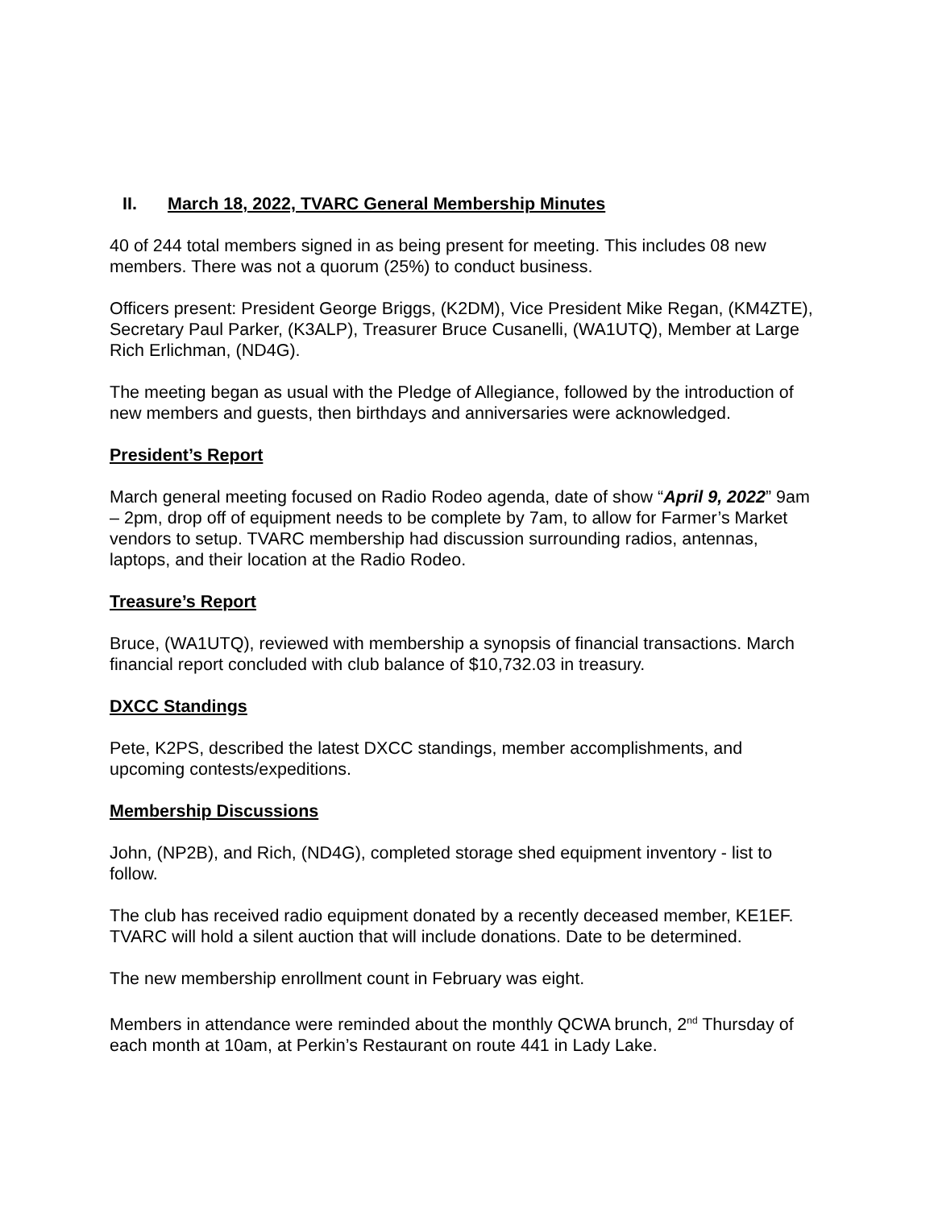II. March 18, 2022, TVARC General Membership Minutes
40 of 244 total members signed in as being present for meeting. This includes 08 new members. There was not a quorum (25%) to conduct business.
Officers present: President George Briggs, (K2DM), Vice President Mike Regan, (KM4ZTE), Secretary Paul Parker, (K3ALP), Treasurer Bruce Cusanelli, (WA1UTQ), Member at Large Rich Erlichman, (ND4G).
The meeting began as usual with the Pledge of Allegiance, followed by the introduction of new members and guests, then birthdays and anniversaries were acknowledged.
President’s Report
March general meeting focused on Radio Rodeo agenda, date of show “April 9, 2022” 9am – 2pm, drop off of equipment needs to be complete by 7am, to allow for Farmer’s Market vendors to setup. TVARC membership had discussion surrounding radios, antennas, laptops, and their location at the Radio Rodeo.
Treasure’s Report
Bruce, (WA1UTQ), reviewed with membership a synopsis of financial transactions. March financial report concluded with club balance of $10,732.03 in treasury.
DXCC Standings
Pete, K2PS, described the latest DXCC standings, member accomplishments, and upcoming contests/expeditions.
Membership Discussions
John, (NP2B), and Rich, (ND4G), completed storage shed equipment inventory - list to follow.
The club has received radio equipment donated by a recently deceased member, KE1EF. TVARC will hold a silent auction that will include donations. Date to be determined.
The new membership enrollment count in February was eight.
Members in attendance were reminded about the monthly QCWA brunch, 2<sup>nd</sup> Thursday of each month at 10am, at Perkin’s Restaurant on route 441 in Lady Lake.